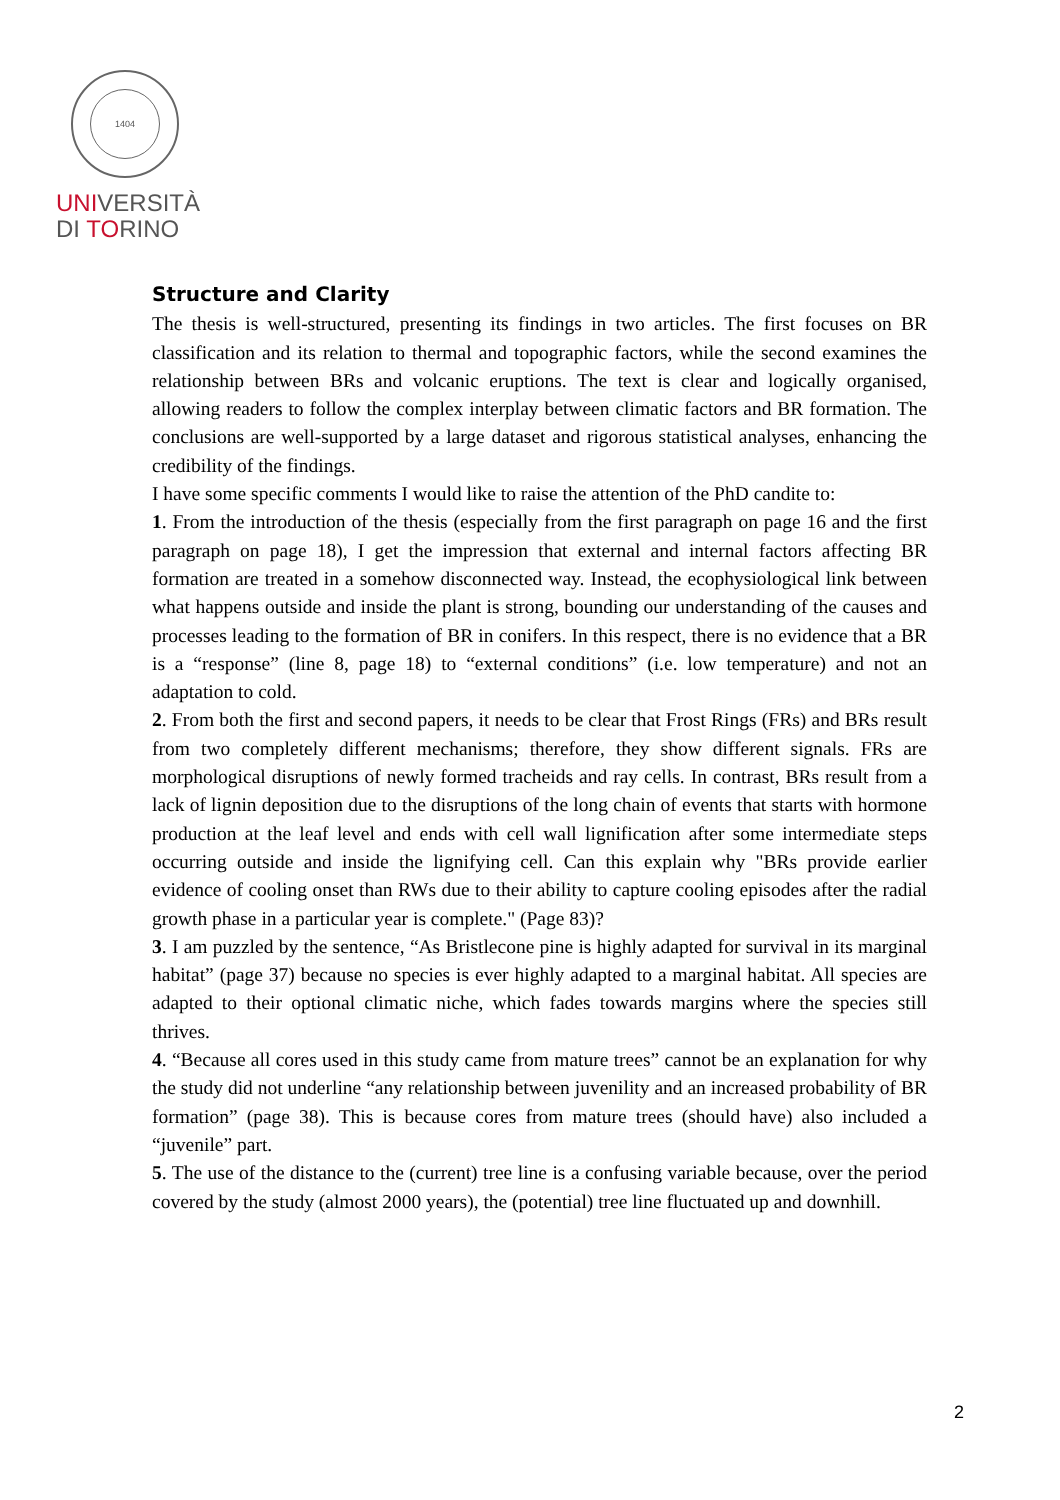1404
UNIVERSITÀ
DI TORINO
Structure and Clarity
The thesis is well-structured, presenting its findings in two articles. The first focuses on BR classification and its relation to thermal and topographic factors, while the second examines the relationship between BRs and volcanic eruptions. The text is clear and logically organised, allowing readers to follow the complex interplay between climatic factors and BR formation. The conclusions are well-supported by a large dataset and rigorous statistical analyses, enhancing the credibility of the findings.
I have some specific comments I would like to raise the attention of the PhD candite to:
1. From the introduction of the thesis (especially from the first paragraph on page 16 and the first paragraph on page 18), I get the impression that external and internal factors affecting BR formation are treated in a somehow disconnected way. Instead, the ecophysiological link between what happens outside and inside the plant is strong, bounding our understanding of the causes and processes leading to the formation of BR in conifers. In this respect, there is no evidence that a BR is a “response” (line 8, page 18) to “external conditions” (i.e. low temperature) and not an adaptation to cold.
2. From both the first and second papers, it needs to be clear that Frost Rings (FRs) and BRs result from two completely different mechanisms; therefore, they show different signals. FRs are morphological disruptions of newly formed tracheids and ray cells. In contrast, BRs result from a lack of lignin deposition due to the disruptions of the long chain of events that starts with hormone production at the leaf level and ends with cell wall lignification after some intermediate steps occurring outside and inside the lignifying cell. Can this explain why "BRs provide earlier evidence of cooling onset than RWs due to their ability to capture cooling episodes after the radial growth phase in a particular year is complete." (Page 83)?
3. I am puzzled by the sentence, “As Bristlecone pine is highly adapted for survival in its marginal habitat” (page 37) because no species is ever highly adapted to a marginal habitat. All species are adapted to their optional climatic niche, which fades towards margins where the species still thrives.
4. “Because all cores used in this study came from mature trees” cannot be an explanation for why the study did not underline “any relationship between juvenility and an increased probability of BR formation” (page 38). This is because cores from mature trees (should have) also included a “juvenile” part.
5. The use of the distance to the (current) tree line is a confusing variable because, over the period covered by the study (almost 2000 years), the (potential) tree line fluctuated up and downhill.
2